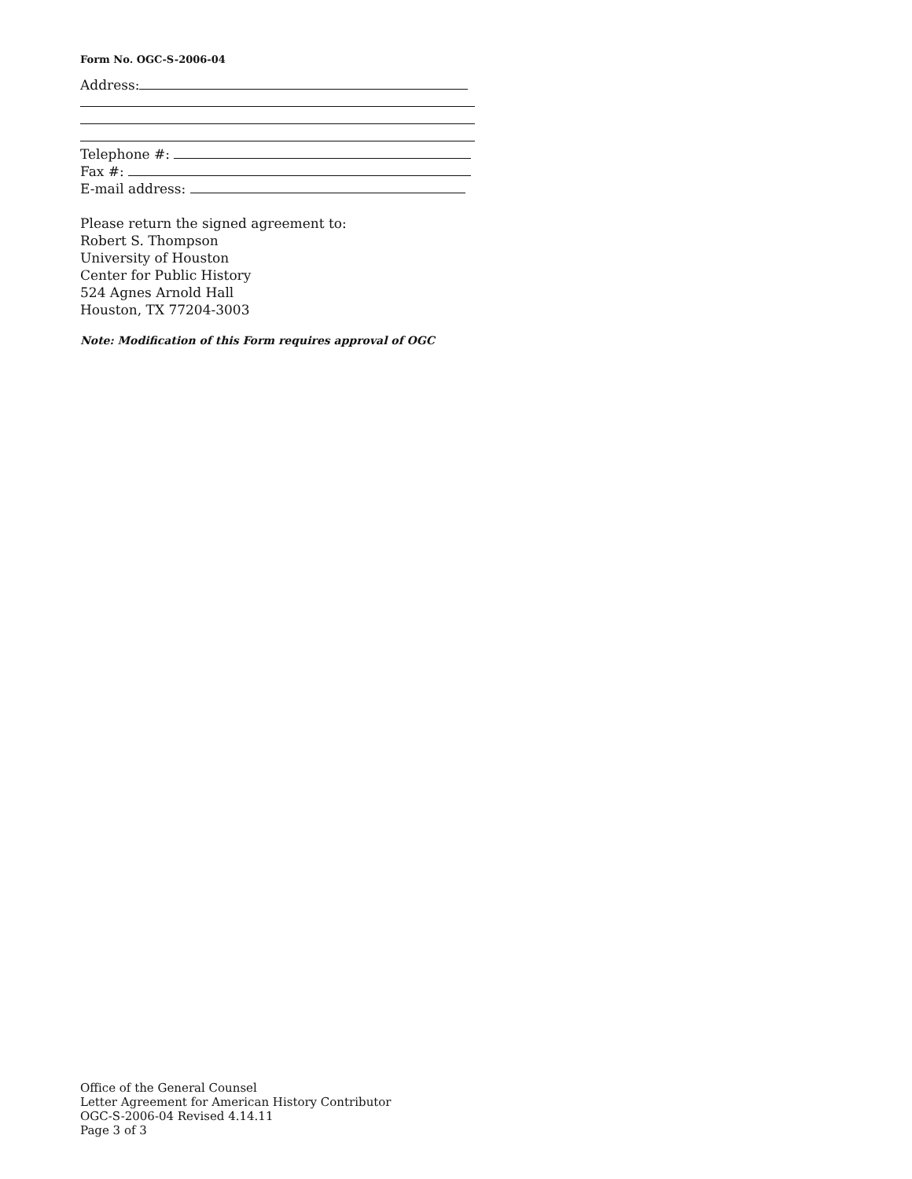Form No. OGC-S-2006-04
Address:
Telephone #:
Fax #:
E-mail address:
Please return the signed agreement to:
Robert S. Thompson
University of Houston
Center for Public History
524 Agnes Arnold Hall
Houston, TX 77204-3003
Note: Modification of this Form requires approval of OGC
Office of the General Counsel
Letter Agreement for American History Contributor
OGC-S-2006-04 Revised 4.14.11
Page 3 of 3